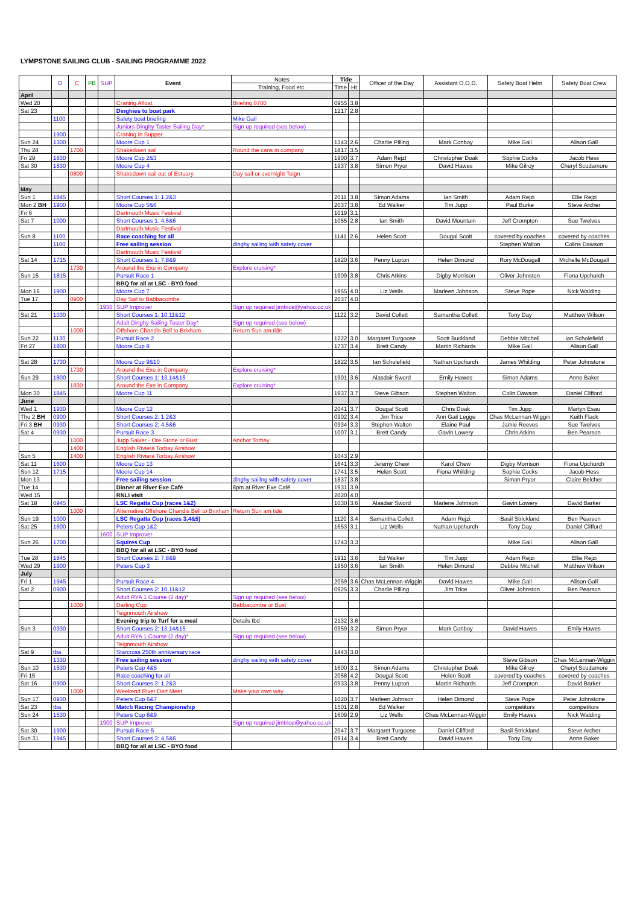LYMPSTONE SAILING CLUB - SAILING PROGRAMME 2022
| | D | C | PB | SUP | Event | Notes | Tide | | Officer of the Day | Assistant O.O.D. | Safety Boat Helm | Safety Boat Crew |
| --- | --- | --- | --- | --- | --- | --- | --- | --- | --- | --- | --- | --- |
| | | | | | | Training, Food etc. | Time | Ht | | | | |
| April | | | | | | | | | | | | |
| Wed 20 | | | | | Craning Afloat | Briefing 0700 | 0955 | 3.8 | | | | |
| Sat 23 | | | | | Dinghies to boat park | | 1217 | 2.8 | | | | |
| | 1100 | | | | Safety boat briefing | Mike Gall | | | | | | |
| | | | | | Juniors Dinghy Taster Sailing Day* | Sign up required (see below) | | | | | | |
| | 1900 | | | | Craning in Supper | | | | | | | |
| Sun 24 | 1300 | | | | Moore Cup 1 | | 1343 | 2.6 | Charlie Pilling | Mark Conboy | Mike Gall | Alison Gall |
| Thu 28 | | 1700 | | | Shakedown sail | Round the cans in company | 1817 | 3.5 | | | | |
| Fri 29 | 1830 | | | | Moore Cup 2&3 | | 1900 | 3.7 | Adam Rejzl | Christopher Doak | Sophie Cocks | Jacob Hess |
| Sat 30 | 1830 | | | | Moore Cup 4 | | 1937 | 3.8 | Simon Pryor | David Hawes | Mike Gilroy | Cheryl Scudamore |
| | | 0800 | | | Shakedown sail out of Estuary | Day sail or overnight Teign | | | | | | |
| May | | | | | | | | | | | | |
| Sun 1 | 1845 | | | | Short Courses 1: 1,2&3 | | 2011 | 3.8 | Simon Adams | Ian Smith | Adam Rejzi | Ellie Rejzi |
| Mon 2 BH | 1900 | | | | Moore Cup 5&6 | | 2037 | 3.8 | Ed Walker | Tim Jupp | Paul Burke | Steve Archer |
| Fri 6 | | | | | Dartmouth Music Festival | | 1019 | 3.1 | | | | |
| Sat 7 | 1000 | | | | Short Courses 1: 4,5&6 | | 1055 | 2.8 | Ian Smith | David Mountain | Jeff Crompton | Sue Twelves |
| | | | | | Dartmouth Music Festival | | | | | | | |
| Sun 8 | 1100 | | | | Race coaching for all | | 1141 | 2.6 | Helen Scott | Dougal Scott | covered by coaches | covered by coaches |
| | 1100 | | | | Free sailing session | dinghy sailing with safety cover | | | | | Stephen Walton | Colins Dawson |
| | | | | | Dartmouth Music Festival | | | | | | | |
| Sat 14 | 1715 | | | | Short Courses 1: 7,8&9 | | 1820 | 3.6 | Penny Lupton | Helen Dimond | Rory McDougall | Michelle McDougall |
| | | 1730 | | | Around the Exe in Company | Explore cruising* | | | | | | |
| Sun 15 | 1815 | | | | Pursuit Race 1 | | 1909 | 3.8 | Chris Atkins | Digby Morrison | Oliver Johnston | Fiona Upchurch |
| | | | | | BBQ for all at LSC - BYO food | | | | | | | |
| Mon 16 | 1900 | | | | Moore Cup 7 | | 1955 | 4.0 | Liz Wells | Marleen Johnson | Steve Pope | Nick Walding |
| Tue 17 | | 0900 | | | Day Sail to Babbacombe | | 2037 | 4.0 | | | | |
| | | | | 1930 | SUP Improver | Sign up required jimtrice@yahoo.co.uk | | | | | | |
| Sat 21 | 1030 | | | | Short Courses 1: 10,11&12 | | 1122 | 3.2 | David Collett | Samantha Collett | Tony Day | Matthew Wilson |
| | | | | | Adult Dinghy Sailing Taster Day* | Sign up required (see below) | | | | | | |
| | | 1000 | | | Offshore Chandis Bell to Brixham | Return Sun am tide | | | | | | |
| Sun 22 | 1130 | | | | Pursuit Race 2 | | 1222 | 3.0 | Margaret Turgoose | Scott Buckland | Debbie Mitchell | Ian Scholefield |
| Fri 27 | 1800 | | | | Moore Cup 8 | | 1737 | 3.4 | Brett Candy | Martin Richards | Mike Gall | Alison Gall |
| Sat 28 | 1730 | | | | Moore Cup 9&10 | | 1822 | 3.5 | Ian Scholefield | Nathan Upchurch | James Whilding | Peter Johnstone |
| | | 1730 | | | Around the Exe in Company | Explore cruising* | | | | | | |
| Sun 29 | 1800 | | | | Short Courses 1: 13,14&15 | | 1901 | 3.6 | Alasdair Sword | Emily Hawes | Simon Adams | Anne Baker |
| | | 1830 | | | Around the Exe in Company | Explore cruising* | | | | | | |
| Mon 30 | 1845 | | | | Moore Cup 11 | | 1937 | 3.7 | Steve Gibson | Stephen Walton | Colin Dawson | Daniel Clifford |
| June | | | | | | | | | | | | |
| Wed 1 | 1930 | | | | Moore Cup 12 | | 2041 | 3.7 | Dougal Scott | Chris Doak | Tim Jupp | Martyn Esau |
| Thu 2 BH | 0900 | | | | Short Courses 2: 1,2&3 | | 0902 | 3.4 | Jim Trice | Ann Gail Legge | Chas McLennan-Wiggin | Keith Flack |
| Fri 3 BH | 0930 | | | | Short Courses 2: 4,5&6 | | 0934 | 3.3 | Stephen Walton | Elaine Paul | Jamie Reeves | Sue Twelves |
| Sat 4 | 0930 | | | | Pursuit Race 3 | | 1007 | 3.1 | Brett Candy | Gavin Lowery | Chris Atkins | Ben Pearson |
| | | 1000 | | | Jupp Salver - Ore Stone or Bust | Anchor Torbay | | | | | | |
| | | 1400 | | | English Riviera Torbay Airshow | | | | | | | |
| Sun 5 | | 1400 | | | English Riviera Torbay Airshow | | 1043 | 2.9 | | | | |
| Sat 11 | 1600 | | | | Moore Cup 13 | | 1641 | 3.3 | Jeremy Chew | Karol Chew | Digby Morrison | Fiona Upchurch |
| Sun 12 | 1715 | | | | Moore Cup 14 | | 1741 | 3.5 | Helen Scott | Fiona Whilding | Sophie Cocks | Jacob Hess |
| Mon 13 | | | | | Free sailing session | dinghy sailing with safety cover | 1837 | 3.8 | | | Simon Pryor | Claire Belcher |
| Tue 14 | | | | | Dinner at River Exe Café | 8pm at River Exe Café | 1931 | 3.9 | | | | |
| Wed 15 | | | | | RNLI visit | | 2020 | 4.0 | | | | |
| Sat 18 | 0945 | | | | LSC Regatta Cup (races 1&2) | | 1030 | 3.6 | Alasdair Sword | Marlene Johnson | Gavin Lowery | David Barker |
| | | 1000 | | | Alternative Offshore Chandis Bell to Brixham | Return Sun am tide | | | | | | |
| Sun 19 | 1000 | | | | LSC Regatta Cup (races 3,4&5) | | 1120 | 3.4 | Samantha Collett | Adam Rejzi | Basil Strickland | Ben Pearson |
| Sat 25 | 1600 | | | | Peters Cup 1&2 | | 1653 | 3.1 | Liz Wells | Nathan Upchurch | Tony Day | Daniel Clifford |
| | | | | 1600 | SUP Improver | | | | | | | |
| Sun 26 | 1700 | | | | Squires Cup | | 1743 | 3.3 | | | Mike Gall | Alison Gall |
| | | | | | BBQ for all at LSC - BYO food | | | | | | | |
| Tue 28 | 1845 | | | | Short Courses 2: 7,8&9 | | 1911 | 3.6 | Ed Walker | Tim Jupp | Adam Rejzi | Ellie Rejzi |
| Wed 29 | 1900 | | | | Peters Cup 3 | | 1950 | 3.6 | Ian Smith | Helen Dimond | Debbie Mitchell | Matthew Wilson |
| July | | | | | | | | | | | | |
| Fri 1 | 1945 | | | | Pursuit Race 4 | | 2059 | 3.6 | Chas McLennan-Wiggin | David Hawes | Mike Gall | Alison Gall |
| Sat 2 | 0900 | | | | Short Courses 2: 10,11&12 | | 0925 | 3.3 | Charlie Pilling | Jim Trice | Oliver Johnston | Ben Pearson |
| | | | | | Adult RYA 1 Course (2 day)* | Sign up required (see below) | | | | | | |
| | | 1000 | | | Darling Cup | Babbacombe or Bust | | | | | | |
| | | | | | Teignmouth Airshow | | | | | | | |
| | | | | | Evening trip to Turf for a meal | Details tbd | 2132 | 3.6 | | | | |
| Sun 3 | 0930 | | | | Short Courses 2: 13,14&15 | | 0959 | 3.2 | Simon Pryor | Mark Conboy | David Hawes | Emily Hawes |
| | | | | | Adult RYA 1 Course (2 day)* | Sign up required (see below) | | | | | | |
| | | | | | Teignmouth Airshow | | | | | | | |
| Sat 9 | tba | | | | Starcross 250th anniversary race | | 1443 | 3.0 | | | | |
| | 1330 | | | | Free sailing session | dinghy sailing with safety cover | | | | | Steve Gibson | Chas McLennan-Wiggin |
| Sun 10 | 1530 | | | | Peters Cup 4&5 | | 1600 | 3.1 | Simon Adams | Christopher Doak | Mike Gilroy | Cheryl Scudamore |
| Fri 15 | | | | | Race coaching for all | | 2058 | 4.2 | Dougal Scott | Helen Scott | covered by coaches | covered by coaches |
| Sat 16 | 0900 | | | | Short Courses 3: 1,2&3 | | 0933 | 3.8 | Penny Lupton | Martin Richards | Jeff Crompton | David Barker |
| | | 1000 | | | Weekend River Dart Meet | Make your own way | | | | | | |
| Sun 17 | 0930 | | | | Peters Cup 6&7 | | 1020 | 3.7 | Marleen Johnson | Helen Dimond | Steve Pope | Peter Johnstone |
| Sat 23 | tba | | | | Match Racing Championship | | 1501 | 2.8 | Ed Walker | | competitors | competitors |
| Sun 24 | 1530 | | | | Peters Cup 8&9 | | 1609 | 2.9 | Liz Wells | Chas McLennan-Wiggin | Emily Hawes | Nick Walding |
| | | | | 1900 | SUP Improver | Sign up required jimtrice@yahoo.co.uk | | | | | | |
| Sat 30 | 1900 | | | | Pursuit Race 5 | | 2047 | 3.7 | Margaret Turgoose | Daniel Clifford | Basil Strickland | Steve Archer |
| Sun 31 | 1945 | | | | Short Courses 3: 4,5&6 | | 0914 | 3.4 | Brett Candy | David Hawes | Tony Day | Anne Baker |
| | | | | | BBQ for all at LSC - BYO food | | | | | | | |